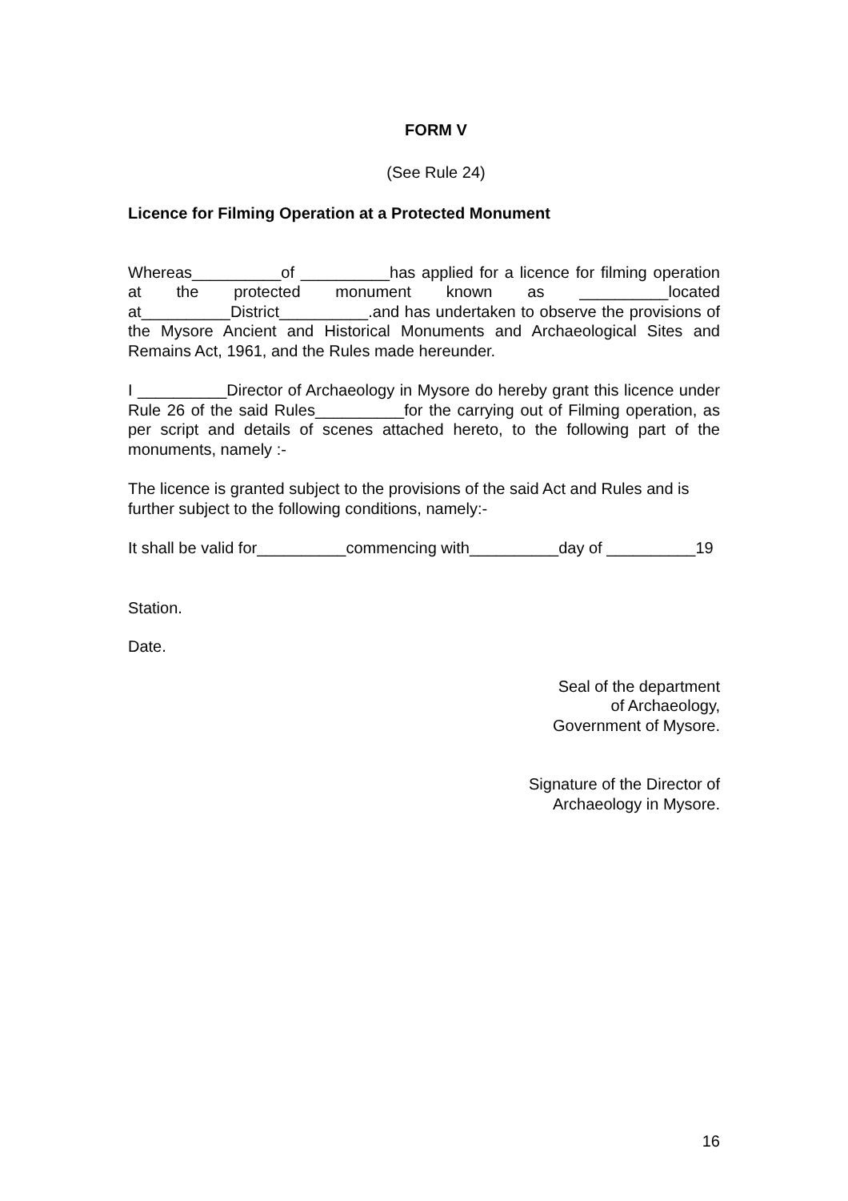FORM V
(See Rule 24)
Licence for Filming Operation at a Protected Monument
Whereas__________of __________has applied for a licence for filming operation at the protected monument known as __________located at__________District__________.and has undertaken to observe the provisions of the Mysore Ancient and Historical Monuments and Archaeological Sites and Remains Act, 1961, and the Rules made hereunder.
I __________Director of Archaeology in Mysore do hereby grant this licence under Rule 26 of the said Rules__________for the carrying out of Filming operation, as per script and details of scenes attached hereto, to the following part of the monuments, namely :-
The licence is granted subject to the provisions of the said Act and Rules and is further subject to the following conditions, namely:-
It shall be valid for__________commencing with__________day of __________19
Station.
Date.
Seal of the department
of Archaeology,
Government of Mysore.
Signature of the Director of
Archaeology in Mysore.
16